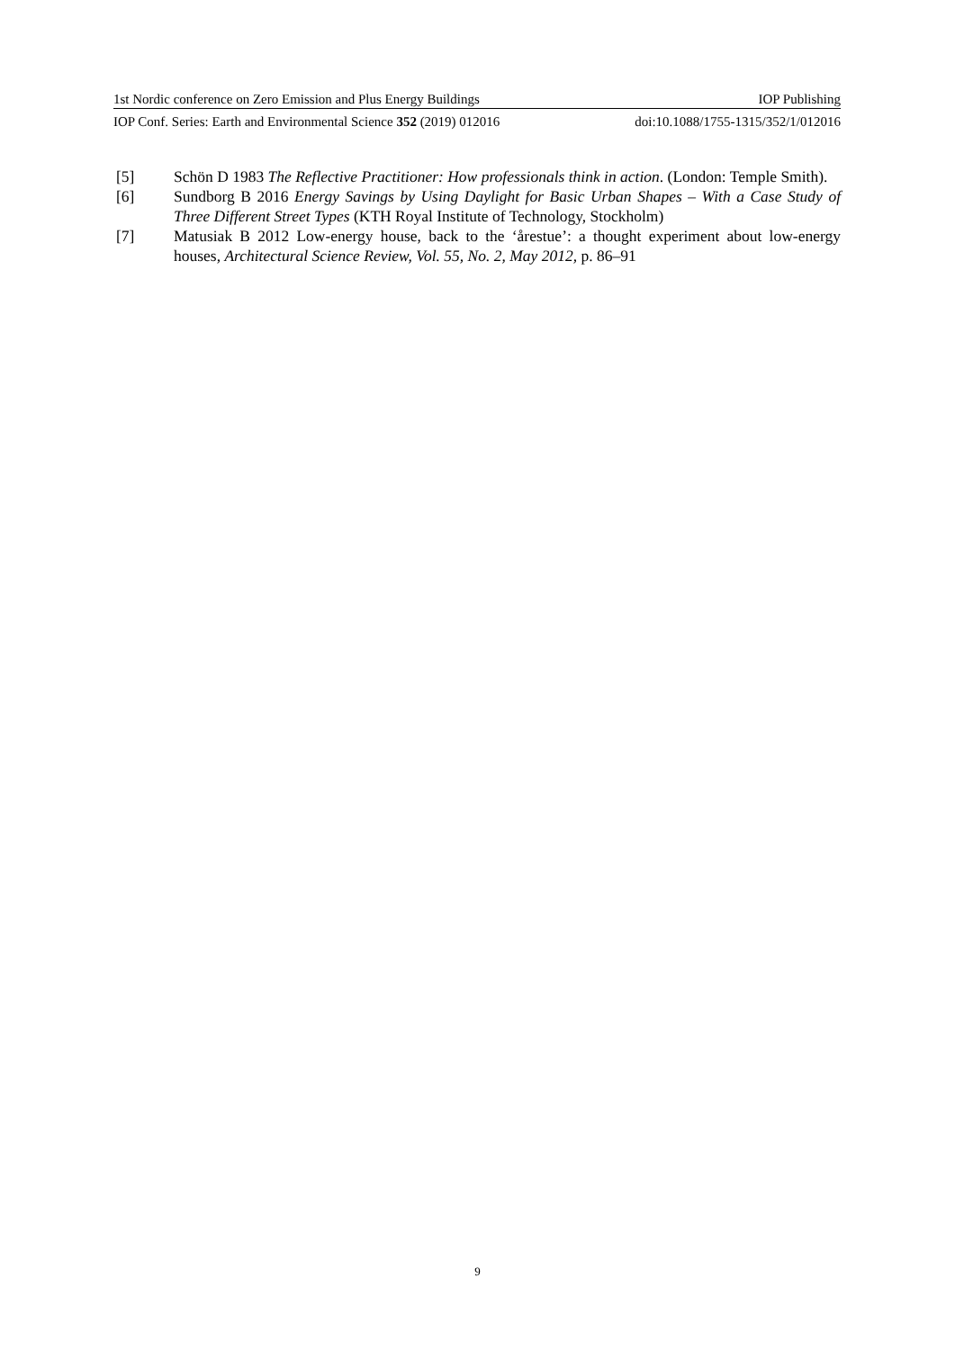1st Nordic conference on Zero Emission and Plus Energy Buildings IOP Publishing
IOP Conf. Series: Earth and Environmental Science 352 (2019) 012016 doi:10.1088/1755-1315/352/1/012016
[5] Schön D 1983 The Reflective Practitioner: How professionals think in action. (London: Temple Smith).
[6] Sundborg B 2016 Energy Savings by Using Daylight for Basic Urban Shapes – With a Case Study of Three Different Street Types (KTH Royal Institute of Technology, Stockholm)
[7] Matusiak B 2012 Low-energy house, back to the ‘årestue’: a thought experiment about low-energy houses, Architectural Science Review, Vol. 55, No. 2, May 2012, p. 86–91
9